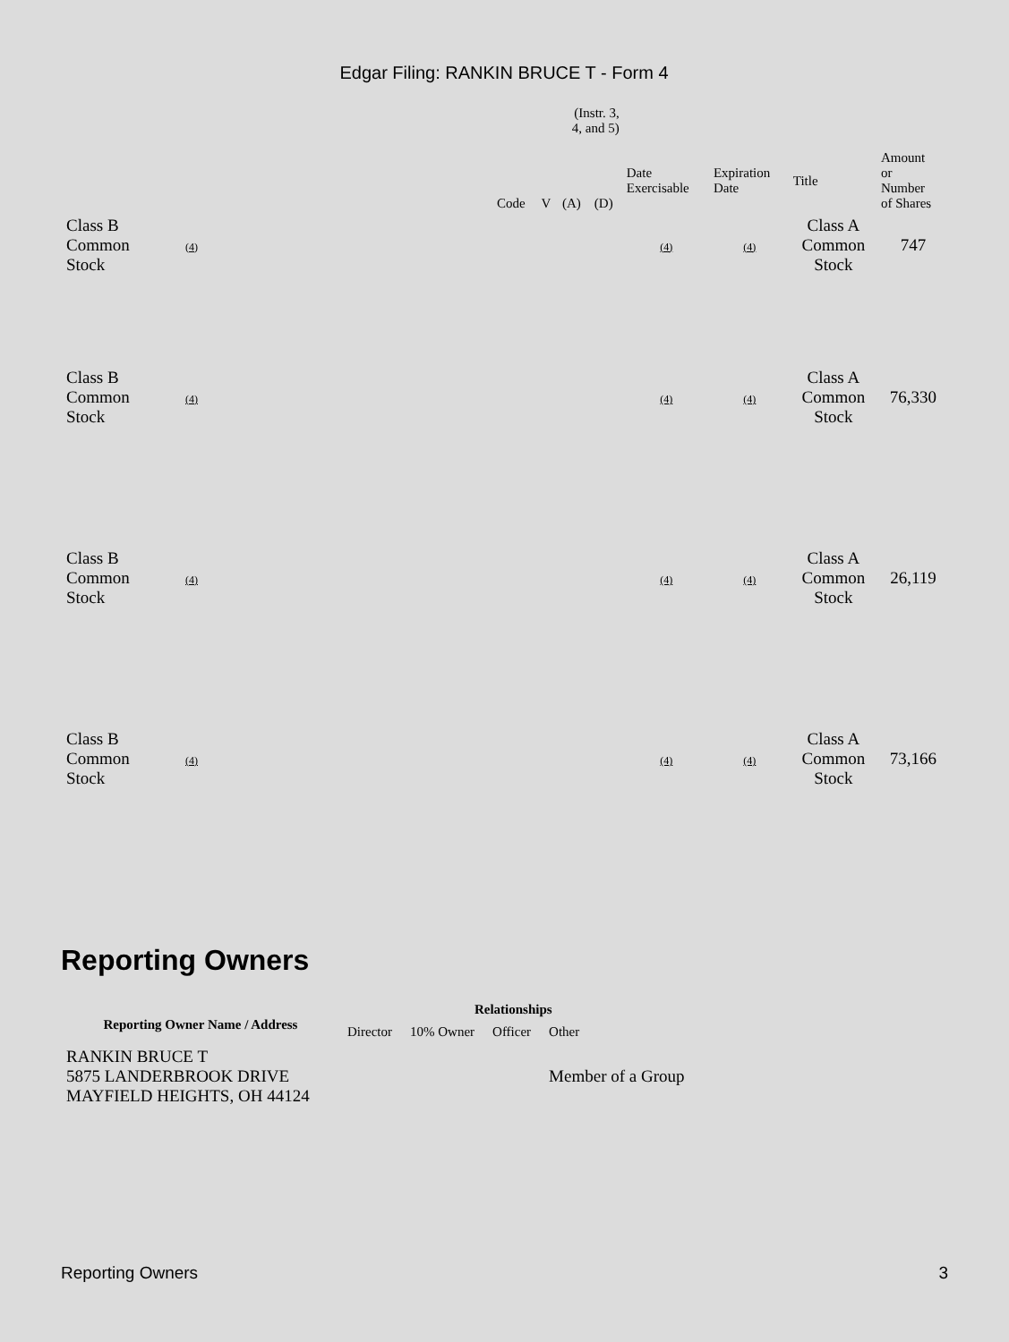Edgar Filing: RANKIN BRUCE T - Form 4
| | | (Instr. 3, 4, and 5) | | | | | | | |
| | | Code | V | (A) | (D) | Date Exercisable | Expiration Date | Title | Amount or Number of Shares |
| Class B Common Stock | (4) | | | | | (4) | (4) | Class A Common Stock | 747 |
| Class B Common Stock | (4) | | | | | (4) | (4) | Class A Common Stock | 76,330 |
| Class B Common Stock | (4) | | | | | (4) | (4) | Class A Common Stock | 26,119 |
| Class B Common Stock | (4) | | | | | (4) | (4) | Class A Common Stock | 73,166 |
Reporting Owners
| Reporting Owner Name / Address | Relationships | | | |
| --- | --- | --- | --- | --- |
| | Director | 10% Owner | Officer | Other |
| RANKIN BRUCE T 5875 LANDERBROOK DRIVE MAYFIELD HEIGHTS, OH 44124 | | | | Member of a Group |
Reporting Owners 3